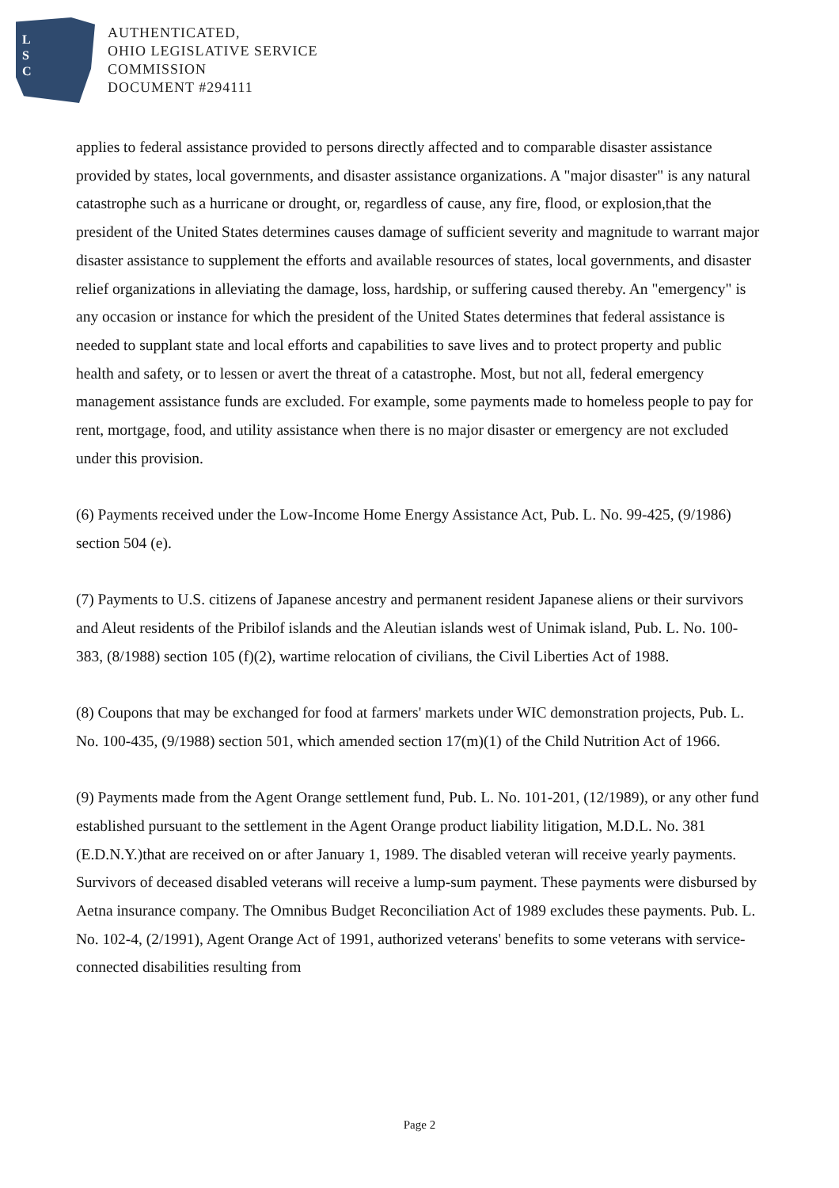L
S
C
AUTHENTICATED,
OHIO LEGISLATIVE SERVICE
COMMISSION
DOCUMENT #294111
applies to federal assistance provided to persons directly affected and to comparable disaster assistance provided by states, local governments, and disaster assistance organizations. A "major disaster" is any natural catastrophe such as a hurricane or drought, or, regardless of cause, any fire, flood, or explosion,that the president of the United States determines causes damage of sufficient severity and magnitude to warrant major disaster assistance to supplement the efforts and available resources of states, local governments, and disaster relief organizations in alleviating the damage, loss, hardship, or suffering caused thereby. An "emergency" is any occasion or instance for which the president of the United States determines that federal assistance is needed to supplant state and local efforts and capabilities to save lives and to protect property and public health and safety, or to lessen or avert the threat of a catastrophe. Most, but not all, federal emergency management assistance funds are excluded. For example, some payments made to homeless people to pay for rent, mortgage, food, and utility assistance when there is no major disaster or emergency are not excluded under this provision.
(6) Payments received under the Low-Income Home Energy Assistance Act, Pub. L. No. 99-425, (9/1986) section 504 (e).
(7) Payments to U.S. citizens of Japanese ancestry and permanent resident Japanese aliens or their survivors and Aleut residents of the Pribilof islands and the Aleutian islands west of Unimak island, Pub. L. No. 100-383, (8/1988) section 105 (f)(2), wartime relocation of civilians, the Civil Liberties Act of 1988.
(8) Coupons that may be exchanged for food at farmers' markets under WIC demonstration projects, Pub. L. No. 100-435, (9/1988) section 501, which amended section 17(m)(1) of the Child Nutrition Act of 1966.
(9) Payments made from the Agent Orange settlement fund, Pub. L. No. 101-201, (12/1989), or any other fund established pursuant to the settlement in the Agent Orange product liability litigation, M.D.L. No. 381 (E.D.N.Y.)that are received on or after January 1, 1989. The disabled veteran will receive yearly payments. Survivors of deceased disabled veterans will receive a lump-sum payment. These payments were disbursed by Aetna insurance company. The Omnibus Budget Reconciliation Act of 1989 excludes these payments. Pub. L. No. 102-4, (2/1991), Agent Orange Act of 1991, authorized veterans' benefits to some veterans with service-connected disabilities resulting from
Page 2